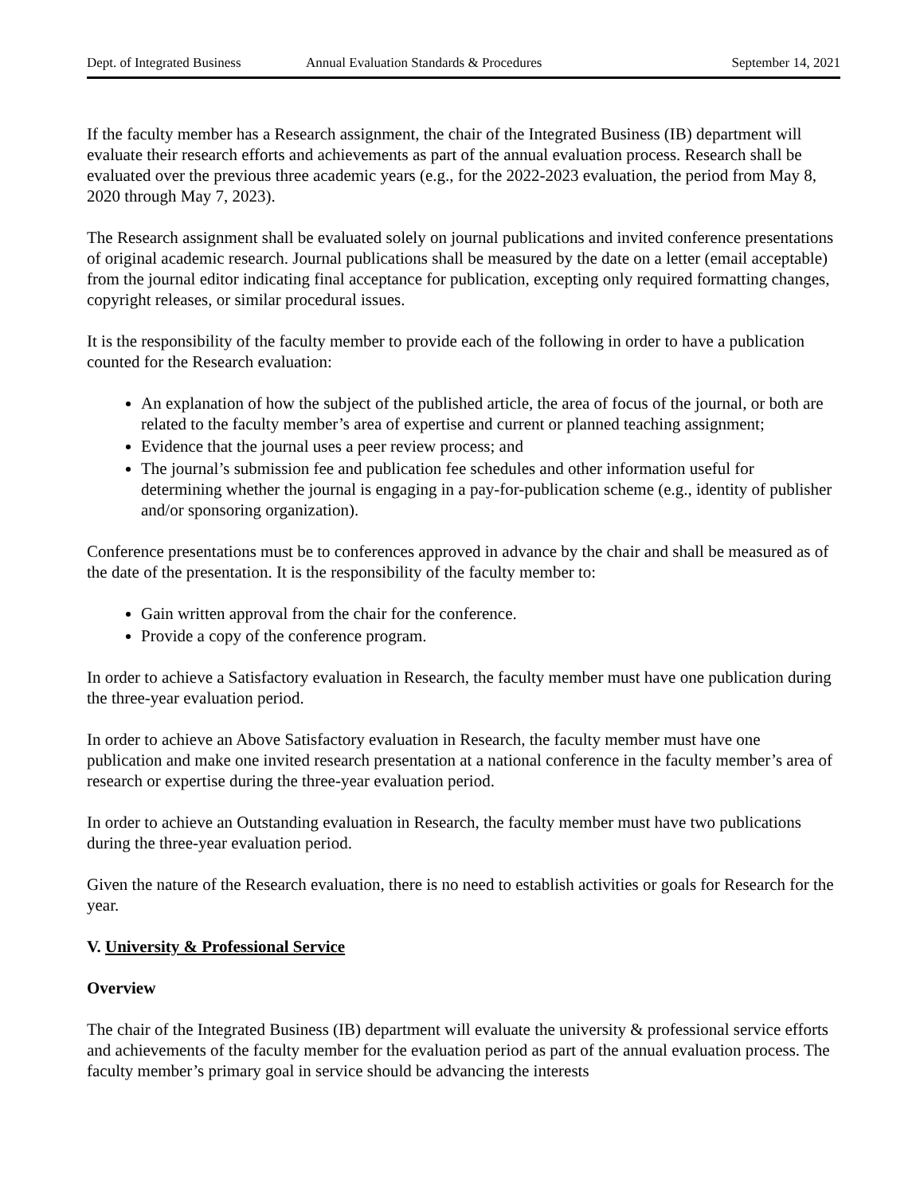Dept. of Integrated Business Annual Evaluation Standards & Procedures September 14, 2021
If the faculty member has a Research assignment, the chair of the Integrated Business (IB) department will evaluate their research efforts and achievements as part of the annual evaluation process. Research shall be evaluated over the previous three academic years (e.g., for the 2022-2023 evaluation, the period from May 8, 2020 through May 7, 2023).
The Research assignment shall be evaluated solely on journal publications and invited conference presentations of original academic research. Journal publications shall be measured by the date on a letter (email acceptable) from the journal editor indicating final acceptance for publication, excepting only required formatting changes, copyright releases, or similar procedural issues.
It is the responsibility of the faculty member to provide each of the following in order to have a publication counted for the Research evaluation:
An explanation of how the subject of the published article, the area of focus of the journal, or both are related to the faculty member’s area of expertise and current or planned teaching assignment;
Evidence that the journal uses a peer review process; and
The journal’s submission fee and publication fee schedules and other information useful for determining whether the journal is engaging in a pay-for-publication scheme (e.g., identity of publisher and/or sponsoring organization).
Conference presentations must be to conferences approved in advance by the chair and shall be measured as of the date of the presentation. It is the responsibility of the faculty member to:
Gain written approval from the chair for the conference.
Provide a copy of the conference program.
In order to achieve a Satisfactory evaluation in Research, the faculty member must have one publication during the three-year evaluation period.
In order to achieve an Above Satisfactory evaluation in Research, the faculty member must have one publication and make one invited research presentation at a national conference in the faculty member’s area of research or expertise during the three-year evaluation period.
In order to achieve an Outstanding evaluation in Research, the faculty member must have two publications during the three-year evaluation period.
Given the nature of the Research evaluation, there is no need to establish activities or goals for Research for the year.
V. University & Professional Service
Overview
The chair of the Integrated Business (IB) department will evaluate the university & professional service efforts and achievements of the faculty member for the evaluation period as part of the annual evaluation process. The faculty member’s primary goal in service should be advancing the interests